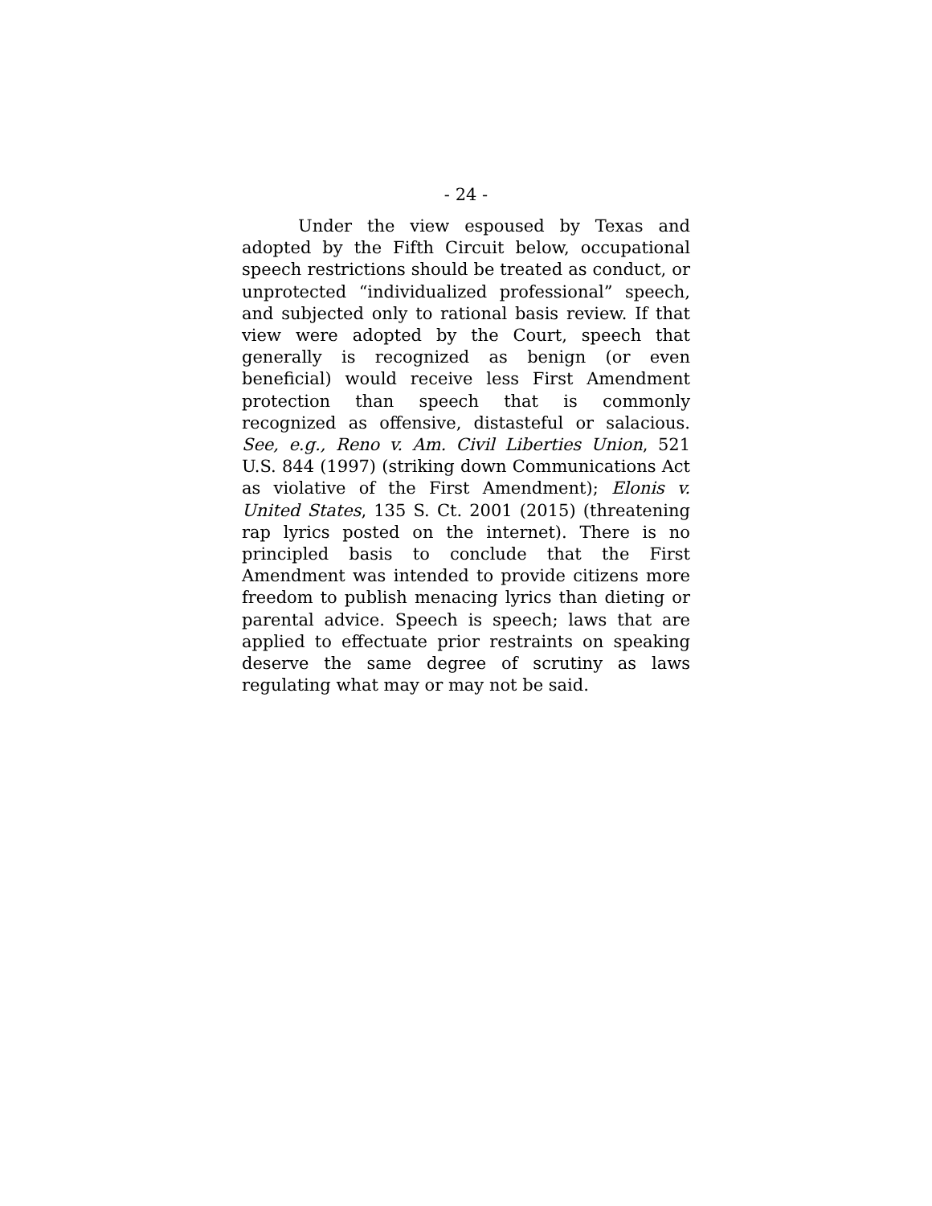- 24 -
Under the view espoused by Texas and adopted by the Fifth Circuit below, occupational speech restrictions should be treated as conduct, or unprotected “individualized professional” speech, and subjected only to rational basis review. If that view were adopted by the Court, speech that generally is recognized as benign (or even beneficial) would receive less First Amendment protection than speech that is commonly recognized as offensive, distasteful or salacious. See, e.g., Reno v. Am. Civil Liberties Union, 521 U.S. 844 (1997) (striking down Communications Act as violative of the First Amendment); Elonis v. United States, 135 S. Ct. 2001 (2015) (threatening rap lyrics posted on the internet). There is no principled basis to conclude that the First Amendment was intended to provide citizens more freedom to publish menacing lyrics than dieting or parental advice. Speech is speech; laws that are applied to effectuate prior restraints on speaking deserve the same degree of scrutiny as laws regulating what may or may not be said.